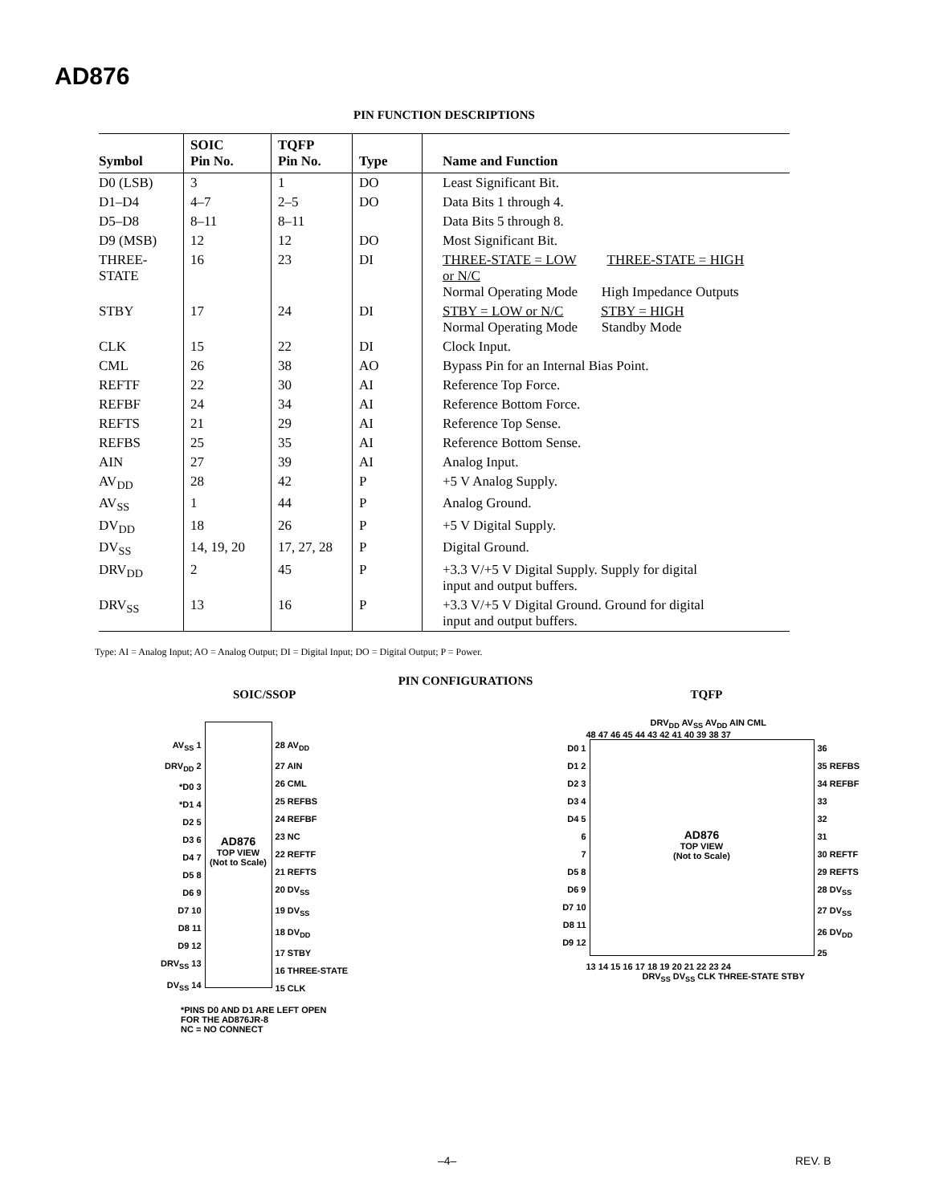AD876
PIN FUNCTION DESCRIPTIONS
| Symbol | SOIC Pin No. | TQFP Pin No. | Type | Name and Function |
| --- | --- | --- | --- | --- |
| D0 (LSB) | 3 | 1 | DO | Least Significant Bit. |
| D1–D4 | 4–7 | 2–5 | DO | Data Bits 1 through 4. |
| D5–D8 | 8–11 | 8–11 | | Data Bits 5 through 8. |
| D9 (MSB) | 12 | 12 | DO | Most Significant Bit. |
| THREE- STATE | 16 | 23 | DI | THREE-STATE = LOW THREE-STATE = HIGH or N/C Normal Operating Mode High Impedance Outputs |
| STBY | 17 | 24 | DI | STBY = LOW or N/C STBY = HIGH Normal Operating Mode Standby Mode |
| CLK | 15 | 22 | DI | Clock Input. |
| CML | 26 | 38 | AO | Bypass Pin for an Internal Bias Point. |
| REFTF | 22 | 30 | AI | Reference Top Force. |
| REFBF | 24 | 34 | AI | Reference Bottom Force. |
| REFTS | 21 | 29 | AI | Reference Top Sense. |
| REFBS | 25 | 35 | AI | Reference Bottom Sense. |
| AIN | 27 | 39 | AI | Analog Input. |
| AV<sub>DD</sub> | 28 | 42 | P | +5 V Analog Supply. |
| AV<sub>SS</sub> | 1 | 44 | P | Analog Ground. |
| DV<sub>DD</sub> | 18 | 26 | P | +5 V Digital Supply. |
| DV<sub>SS</sub> | 14, 19, 20 | 17, 27, 28 | P | Digital Ground. |
| DRV<sub>DD</sub> | 2 | 45 | P | +3.3 V/+5 V Digital Supply. Supply for digital input and output buffers. |
| DRV<sub>SS</sub> | 13 | 16 | P | +3.3 V/+5 V Digital Ground. Ground for digital input and output buffers. |
Type: AI = Analog Input; AO = Analog Output; DI = Digital Input; DO = Digital Output; P = Power.
PIN CONFIGURATIONS
SOIC/SSOP
AV<sub>SS</sub> 1
DRV<sub>DD</sub> 2
*D0 3
*D1 4
D2 5
D3 6
D4 7
D5 8
D6 9
D7 10
D8 11
D9 12
DRV<sub>SS</sub> 13
DV<sub>SS</sub> 14
AD876
TOP VIEW
(Not to Scale)
28 AV<sub>DD</sub>
27 AIN
26 CML
25 REFBS
24 REFBF
23 NC
22 REFTF
21 REFTS
20 DV<sub>SS</sub>
19 DV<sub>SS</sub>
18 DV<sub>DD</sub>
17 STBY
16 THREE-STATE
15 CLK
*PINS D0 AND D1 ARE LEFT OPEN
FOR THE AD876JR-8
NC = NO CONNECT
TQFP
DRV<sub>DD</sub> AV<sub>SS</sub> AV<sub>DD</sub> AIN CML
48 47 46 45 44 43 42 41 40 39 38 37
D0 1
D1 2
D2 3
D3 4
D4 5
6
7
D5 8
D6 9
D7 10
D8 11
D9 12
AD876
TOP VIEW
(Not to Scale)
36
35 REFBS
34 REFBF
33
32
31
30 REFTF
29 REFTS
28 DV<sub>SS</sub>
27 DV<sub>SS</sub>
26 DV<sub>DD</sub>
25
13 14 15 16 17 18 19 20 21 22 23 24
DRV<sub>SS</sub> DV<sub>SS</sub> CLK THREE-STATE STBY
–4– REV. B